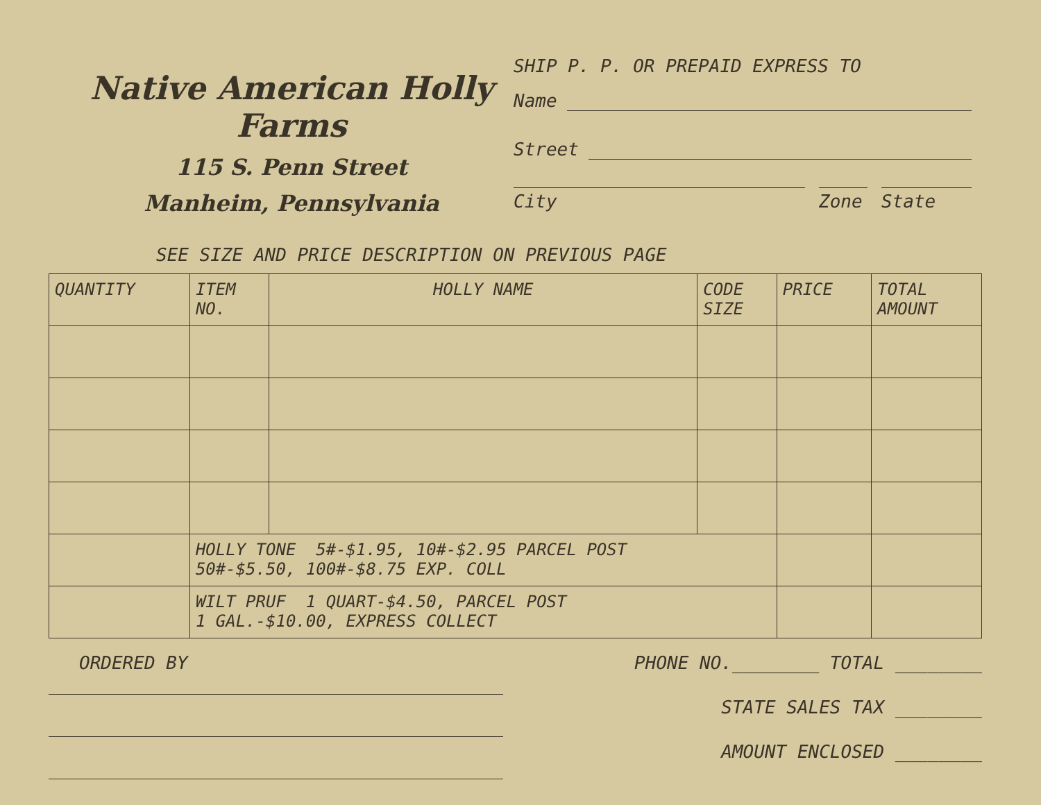Native American Holly Farms
115 S. Penn Street
Manheim, Pennsylvania
SHIP P. P. OR PREPAID EXPRESS TO
Name
Street
City Zone State
SEE SIZE AND PRICE DESCRIPTION ON PREVIOUS PAGE
| QUANTITY | ITEM NO. | HOLLY NAME | CODE SIZE | PRICE | TOTAL AMOUNT |
| --- | --- | --- | --- | --- | --- |
| | HOLLY TONE 5#-$1.95, 10#-$2.95 PARCEL POST 50#-$5.50, 100#-$8.75 EXP. COLL | | | | |
| | WILT PRUF 1 QUART-$4.50, PARCEL POST 1 GAL.-$10.00, EXPRESS COLLECT | | | | |
ORDERED BY
PHONE NO.________ TOTAL ________
STATE SALES TAX ________
AMOUNT ENCLOSED ________